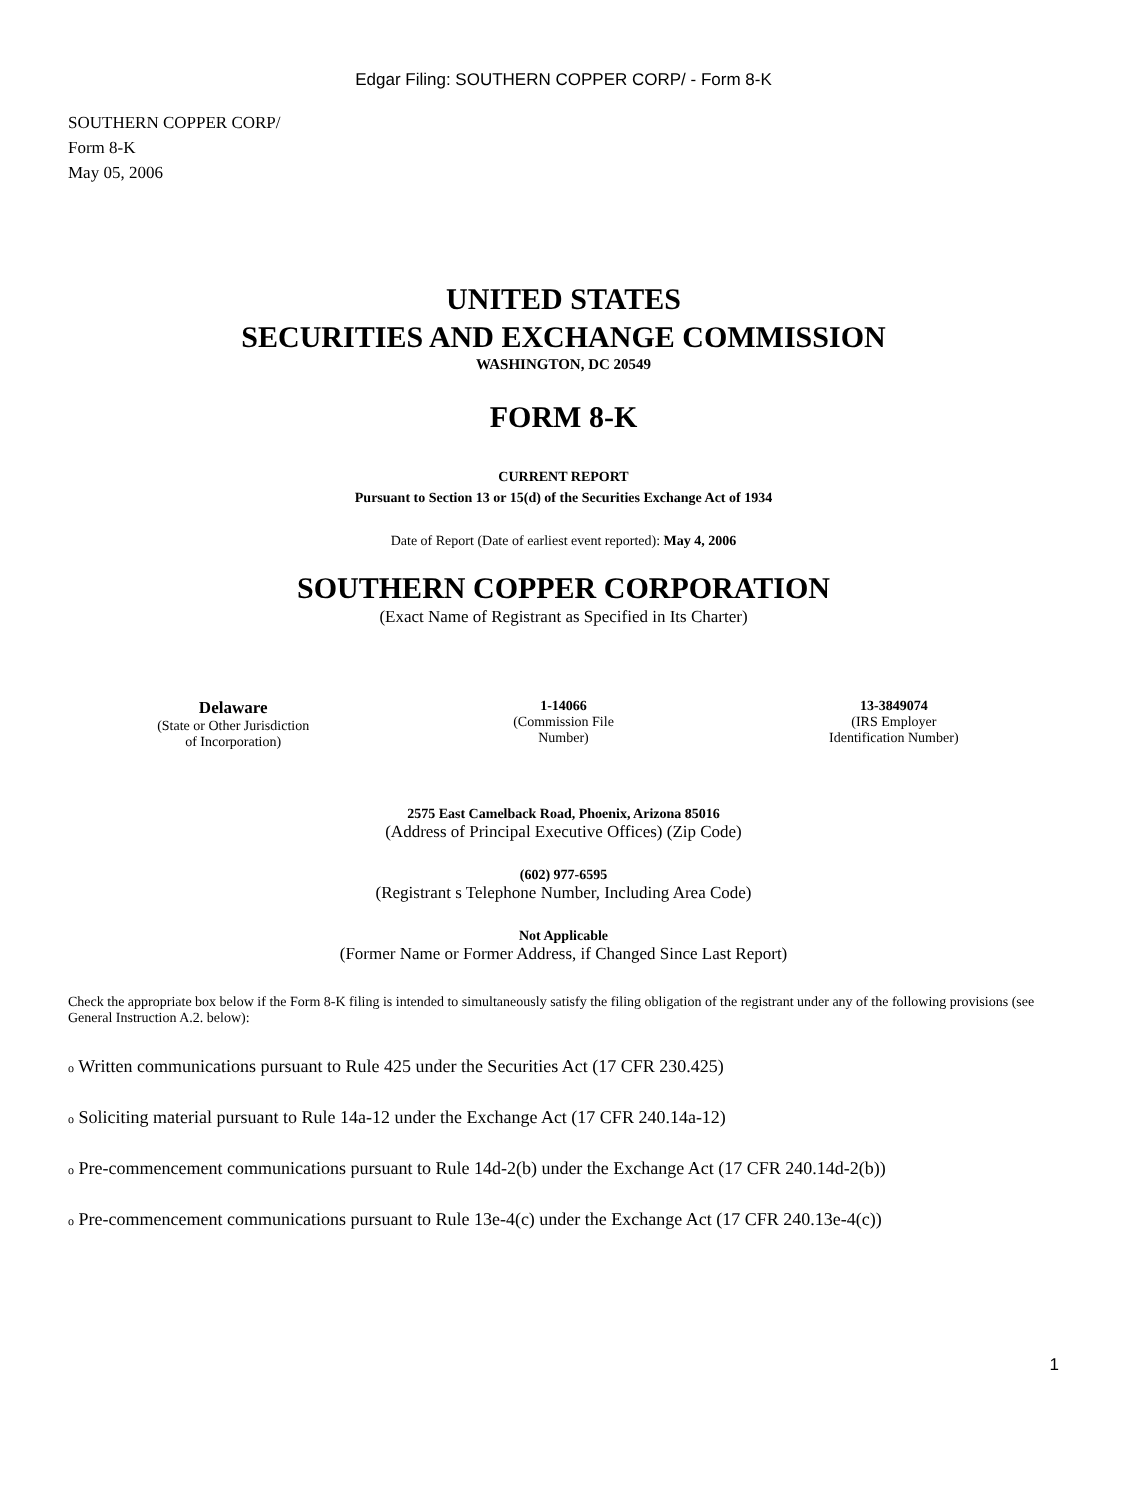Edgar Filing: SOUTHERN COPPER CORP/ - Form 8-K
SOUTHERN COPPER CORP/
Form 8-K
May 05, 2006
UNITED STATES
SECURITIES AND EXCHANGE COMMISSION
WASHINGTON, DC 20549
FORM 8-K
CURRENT REPORT
Pursuant to Section 13 or 15(d) of the Securities Exchange Act of 1934
Date of Report (Date of earliest event reported): May 4, 2006
SOUTHERN COPPER CORPORATION
(Exact Name of Registrant as Specified in Its Charter)
| Delaware (State or Other Jurisdiction of Incorporation) | 1-14066 (Commission File Number) | 13-3849074 (IRS Employer Identification Number) |
2575 East Camelback Road, Phoenix, Arizona 85016
(Address of Principal Executive Offices) (Zip Code)
(602) 977-6595
(Registrant s Telephone Number, Including Area Code)
Not Applicable
(Former Name or Former Address, if Changed Since Last Report)
Check the appropriate box below if the Form 8-K filing is intended to simultaneously satisfy the filing obligation of the registrant under any of the following provisions (see General Instruction A.2. below):
o Written communications pursuant to Rule 425 under the Securities Act (17 CFR 230.425)
o Soliciting material pursuant to Rule 14a-12 under the Exchange Act (17 CFR 240.14a-12)
o Pre-commencement communications pursuant to Rule 14d-2(b) under the Exchange Act (17 CFR 240.14d-2(b))
o Pre-commencement communications pursuant to Rule 13e-4(c) under the Exchange Act (17 CFR 240.13e-4(c))
1